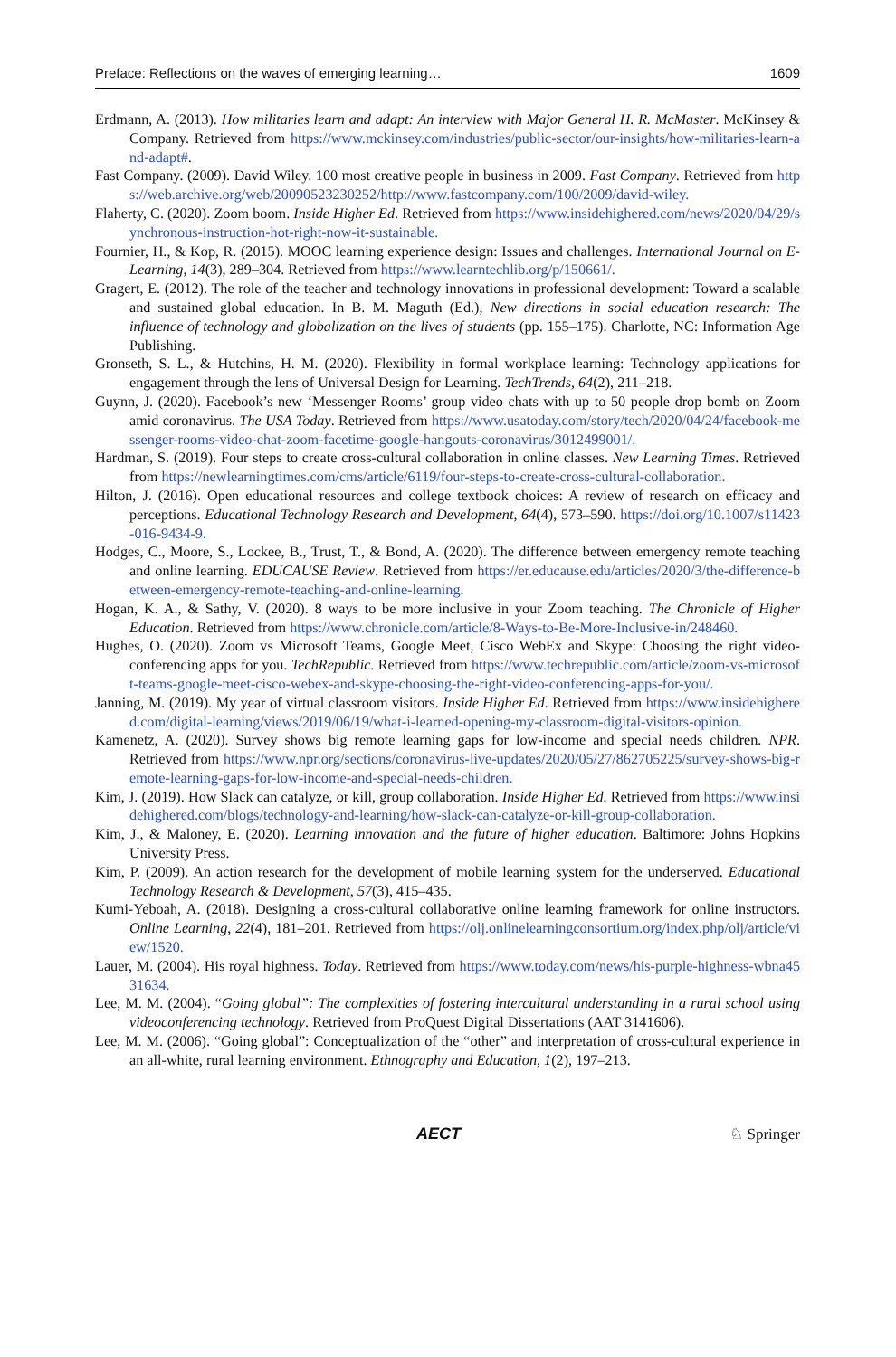Preface: Reflections on the waves of emerging learning… 1609
Erdmann, A. (2013). How militaries learn and adapt: An interview with Major General H. R. McMaster. McKinsey & Company. Retrieved from https://www.mckinsey.com/industries/public-sector/our-insights/how-militaries-learn-and-adapt#.
Fast Company. (2009). David Wiley. 100 most creative people in business in 2009. Fast Company. Retrieved from https://web.archive.org/web/20090523230252/http://www.fastcompany.com/100/2009/david-wiley.
Flaherty, C. (2020). Zoom boom. Inside Higher Ed. Retrieved from https://www.insidehighered.com/news/2020/04/29/synchronous-instruction-hot-right-now-it-sustainable.
Fournier, H., & Kop, R. (2015). MOOC learning experience design: Issues and challenges. International Journal on E-Learning, 14(3), 289–304. Retrieved from https://www.learntechlib.org/p/150661/.
Gragert, E. (2012). The role of the teacher and technology innovations in professional development: Toward a scalable and sustained global education. In B. M. Maguth (Ed.), New directions in social education research: The influence of technology and globalization on the lives of students (pp. 155–175). Charlotte, NC: Information Age Publishing.
Gronseth, S. L., & Hutchins, H. M. (2020). Flexibility in formal workplace learning: Technology applications for engagement through the lens of Universal Design for Learning. TechTrends, 64(2), 211–218.
Guynn, J. (2020). Facebook’s new ‘Messenger Rooms’ group video chats with up to 50 people drop bomb on Zoom amid coronavirus. The USA Today. Retrieved from https://www.usatoday.com/story/tech/2020/04/24/facebook-messenger-rooms-video-chat-zoom-facetime-google-hangouts-coronavirus/3012499001/.
Hardman, S. (2019). Four steps to create cross-cultural collaboration in online classes. New Learning Times. Retrieved from https://newlearningtimes.com/cms/article/6119/four-steps-to-create-cross-cultural-collaboration.
Hilton, J. (2016). Open educational resources and college textbook choices: A review of research on efficacy and perceptions. Educational Technology Research and Development, 64(4), 573–590. https://doi.org/10.1007/s11423-016-9434-9.
Hodges, C., Moore, S., Lockee, B., Trust, T., & Bond, A. (2020). The difference between emergency remote teaching and online learning. EDUCAUSE Review. Retrieved from https://er.educause.edu/articles/2020/3/the-difference-between-emergency-remote-teaching-and-online-learning.
Hogan, K. A., & Sathy, V. (2020). 8 ways to be more inclusive in your Zoom teaching. The Chronicle of Higher Education. Retrieved from https://www.chronicle.com/article/8-Ways-to-Be-More-Inclusive-in/248460.
Hughes, O. (2020). Zoom vs Microsoft Teams, Google Meet, Cisco WebEx and Skype: Choosing the right video-conferencing apps for you. TechRepublic. Retrieved from https://www.techrepublic.com/article/zoom-vs-microsoft-teams-google-meet-cisco-webex-and-skype-choosing-the-right-video-conferencing-apps-for-you/.
Janning, M. (2019). My year of virtual classroom visitors. Inside Higher Ed. Retrieved from https://www.insidehighered.com/digital-learning/views/2019/06/19/what-i-learned-opening-my-classroom-digital-visitors-opinion.
Kamenetz, A. (2020). Survey shows big remote learning gaps for low-income and special needs children. NPR. Retrieved from https://www.npr.org/sections/coronavirus-live-updates/2020/05/27/862705225/survey-shows-big-remote-learning-gaps-for-low-income-and-special-needs-children.
Kim, J. (2019). How Slack can catalyze, or kill, group collaboration. Inside Higher Ed. Retrieved from https://www.insidehighered.com/blogs/technology-and-learning/how-slack-can-catalyze-or-kill-group-collaboration.
Kim, J., & Maloney, E. (2020). Learning innovation and the future of higher education. Baltimore: Johns Hopkins University Press.
Kim, P. (2009). An action research for the development of mobile learning system for the underserved. Educational Technology Research & Development, 57(3), 415–435.
Kumi-Yeboah, A. (2018). Designing a cross-cultural collaborative online learning framework for online instructors. Online Learning, 22(4), 181–201. Retrieved from https://olj.onlinelearningconsortium.org/index.php/olj/article/view/1520.
Lauer, M. (2004). His royal highness. Today. Retrieved from https://www.today.com/news/his-purple-highness-wbna4531634.
Lee, M. M. (2004). “Going global”: The complexities of fostering intercultural understanding in a rural school using videoconferencing technology. Retrieved from ProQuest Digital Dissertations (AAT 3141606).
Lee, M. M. (2006). “Going global”: Conceptualization of the “other” and interpretation of cross-cultural experience in an all-white, rural learning environment. Ethnography and Education, 1(2), 197–213.
AECT ♘ Springer